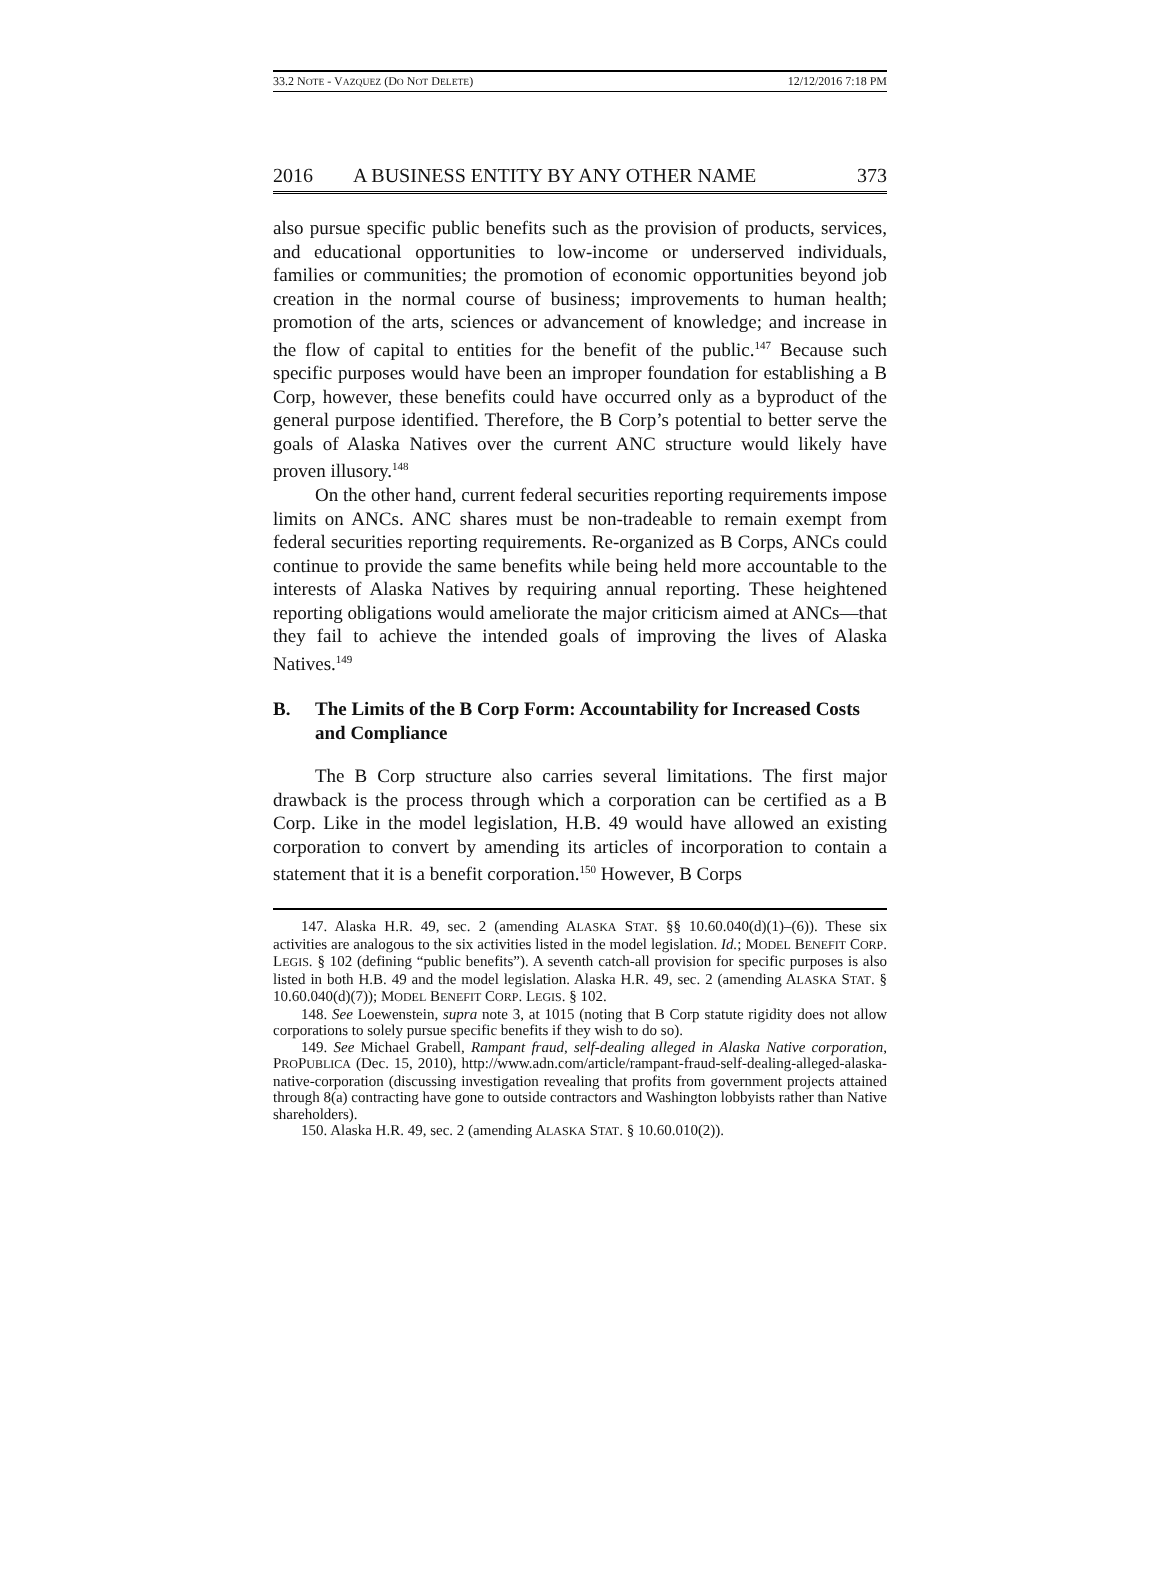33.2 NOTE - VAZQUEZ (DO NOT DELETE) 12/12/2016 7:18 PM
2016 A BUSINESS ENTITY BY ANY OTHER NAME 373
also pursue specific public benefits such as the provision of products, services, and educational opportunities to low-income or underserved individuals, families or communities; the promotion of economic opportunities beyond job creation in the normal course of business; improvements to human health; promotion of the arts, sciences or advancement of knowledge; and increase in the flow of capital to entities for the benefit of the public.<sup>147</sup> Because such specific purposes would have been an improper foundation for establishing a B Corp, however, these benefits could have occurred only as a byproduct of the general purpose identified. Therefore, the B Corp’s potential to better serve the goals of Alaska Natives over the current ANC structure would likely have proven illusory.<sup>148</sup>
On the other hand, current federal securities reporting requirements impose limits on ANCs. ANC shares must be non-tradeable to remain exempt from federal securities reporting requirements. Re-organized as B Corps, ANCs could continue to provide the same benefits while being held more accountable to the interests of Alaska Natives by requiring annual reporting. These heightened reporting obligations would ameliorate the major criticism aimed at ANCs—that they fail to achieve the intended goals of improving the lives of Alaska Natives.<sup>149</sup>
B. The Limits of the B Corp Form: Accountability for Increased Costs and Compliance
The B Corp structure also carries several limitations. The first major drawback is the process through which a corporation can be certified as a B Corp. Like in the model legislation, H.B. 49 would have allowed an existing corporation to convert by amending its articles of incorporation to contain a statement that it is a benefit corporation.<sup>150</sup> However, B Corps
147. Alaska H.R. 49, sec. 2 (amending ALASKA STAT. §§ 10.60.040(d)(1)–(6)). These six activities are analogous to the six activities listed in the model legislation. Id.; MODEL BENEFIT CORP. LEGIS. § 102 (defining “public benefits”). A seventh catch-all provision for specific purposes is also listed in both H.B. 49 and the model legislation. Alaska H.R. 49, sec. 2 (amending ALASKA STAT. § 10.60.040(d)(7)); MODEL BENEFIT CORP. LEGIS. § 102.
148. See Loewenstein, supra note 3, at 1015 (noting that B Corp statute rigidity does not allow corporations to solely pursue specific benefits if they wish to do so).
149. See Michael Grabell, Rampant fraud, self-dealing alleged in Alaska Native corporation, PROPUBLICA (Dec. 15, 2010), http://www.adn.com/article/rampant-fraud-self-dealing-alleged-alaska-native-corporation (discussing investigation revealing that profits from government projects attained through 8(a) contracting have gone to outside contractors and Washington lobbyists rather than Native shareholders).
150. Alaska H.R. 49, sec. 2 (amending ALASKA STAT. § 10.60.010(2)).